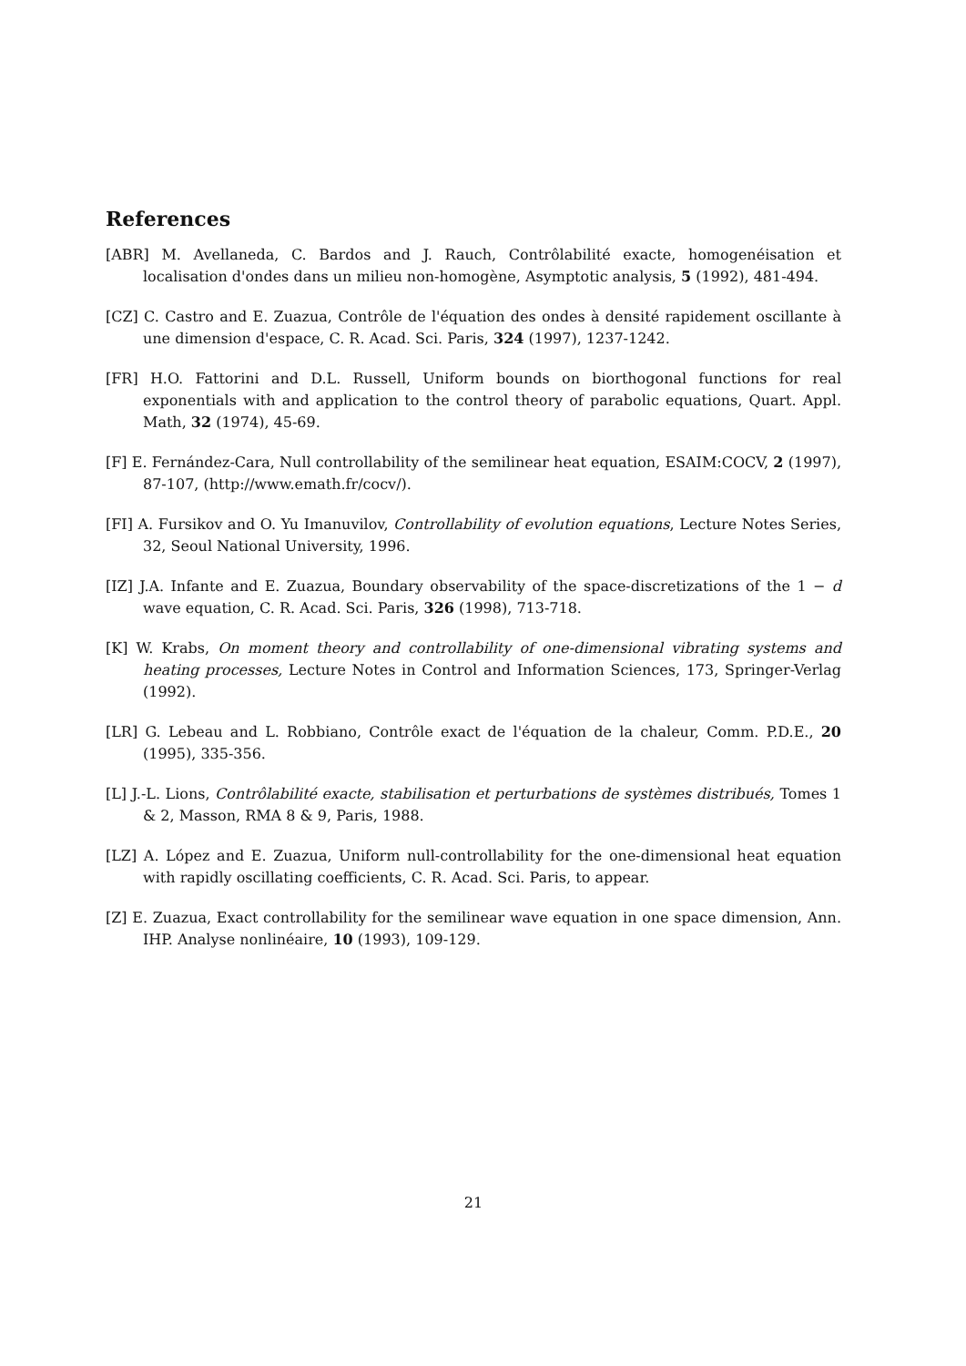References
[ABR] M. Avellaneda, C. Bardos and J. Rauch, Contrôlabilité exacte, homogenéisation et localisation d'ondes dans un milieu non-homogène, Asymptotic analysis, 5 (1992), 481-494.
[CZ] C. Castro and E. Zuazua, Contrôle de l'équation des ondes à densité rapidement oscillante à une dimension d'espace, C. R. Acad. Sci. Paris, 324 (1997), 1237-1242.
[FR] H.O. Fattorini and D.L. Russell, Uniform bounds on biorthogonal functions for real exponentials with and application to the control theory of parabolic equations, Quart. Appl. Math, 32 (1974), 45-69.
[F] E. Fernández-Cara, Null controllability of the semilinear heat equation, ESAIM:COCV, 2 (1997), 87-107, (http://www.emath.fr/cocv/).
[FI] A. Fursikov and O. Yu Imanuvilov, Controllability of evolution equations, Lecture Notes Series, 32, Seoul National University, 1996.
[IZ] J.A. Infante and E. Zuazua, Boundary observability of the space-discretizations of the 1 − d wave equation, C. R. Acad. Sci. Paris, 326 (1998), 713-718.
[K] W. Krabs, On moment theory and controllability of one-dimensional vibrating systems and heating processes, Lecture Notes in Control and Information Sciences, 173, Springer-Verlag (1992).
[LR] G. Lebeau and L. Robbiano, Contrôle exact de l'équation de la chaleur, Comm. P.D.E., 20 (1995), 335-356.
[L] J.-L. Lions, Contrôlabilité exacte, stabilisation et perturbations de systèmes distribués, Tomes 1 & 2, Masson, RMA 8 & 9, Paris, 1988.
[LZ] A. López and E. Zuazua, Uniform null-controllability for the one-dimensional heat equation with rapidly oscillating coefficients, C. R. Acad. Sci. Paris, to appear.
[Z] E. Zuazua, Exact controllability for the semilinear wave equation in one space dimension, Ann. IHP. Analyse nonlinéaire, 10 (1993), 109-129.
21